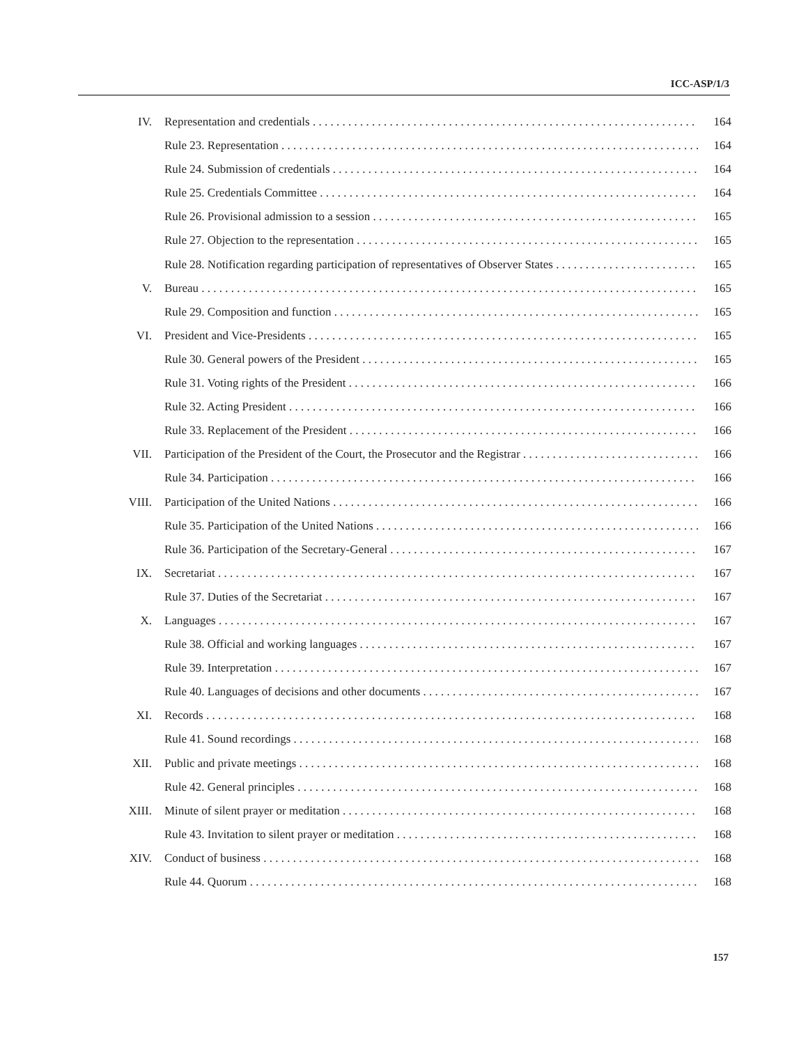ICC-ASP/1/3
IV. Representation and credentials 164
Rule 23. Representation 164
Rule 24. Submission of credentials 164
Rule 25. Credentials Committee 164
Rule 26. Provisional admission to a session 165
Rule 27. Objection to the representation 165
Rule 28. Notification regarding participation of representatives of Observer States 165
V. Bureau 165
Rule 29. Composition and function 165
VI. President and Vice-Presidents 165
Rule 30. General powers of the President 165
Rule 31. Voting rights of the President 166
Rule 32. Acting President 166
Rule 33. Replacement of the President 166
VII. Participation of the President of the Court, the Prosecutor and the Registrar 166
Rule 34. Participation 166
VIII. Participation of the United Nations 166
Rule 35. Participation of the United Nations 166
Rule 36. Participation of the Secretary-General 167
IX. Secretariat 167
Rule 37. Duties of the Secretariat 167
X. Languages 167
Rule 38. Official and working languages 167
Rule 39. Interpretation 167
Rule 40. Languages of decisions and other documents 167
XI. Records 168
Rule 41. Sound recordings 168
XII. Public and private meetings 168
Rule 42. General principles 168
XIII. Minute of silent prayer or meditation 168
Rule 43. Invitation to silent prayer or meditation 168
XIV. Conduct of business 168
Rule 44. Quorum 168
157